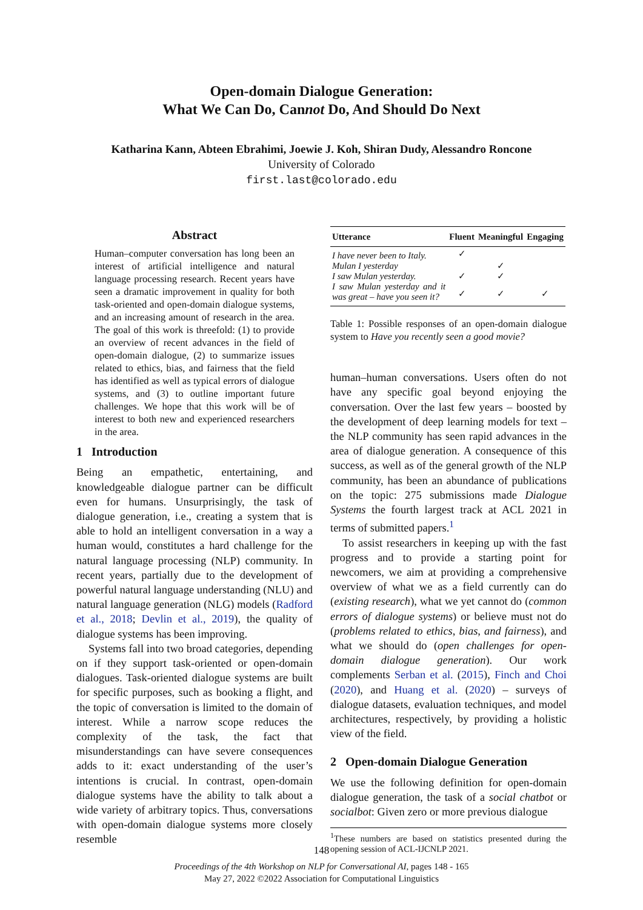Open-domain Dialogue Generation:
What We Can Do, Cannot Do, And Should Do Next
Katharina Kann, Abteen Ebrahimi, Joewie J. Koh, Shiran Dudy, Alessandro Roncone
University of Colorado
first.last@colorado.edu
Abstract
Human–computer conversation has long been an interest of artificial intelligence and natural language processing research. Recent years have seen a dramatic improvement in quality for both task-oriented and open-domain dialogue systems, and an increasing amount of research in the area. The goal of this work is threefold: (1) to provide an overview of recent advances in the field of open-domain dialogue, (2) to summarize issues related to ethics, bias, and fairness that the field has identified as well as typical errors of dialogue systems, and (3) to outline important future challenges. We hope that this work will be of interest to both new and experienced researchers in the area.
1 Introduction
Being an empathetic, entertaining, and knowledgeable dialogue partner can be difficult even for humans. Unsurprisingly, the task of dialogue generation, i.e., creating a system that is able to hold an intelligent conversation in a way a human would, constitutes a hard challenge for the natural language processing (NLP) community. In recent years, partially due to the development of powerful natural language understanding (NLU) and natural language generation (NLG) models (Radford et al., 2018; Devlin et al., 2019), the quality of dialogue systems has been improving.
Systems fall into two broad categories, depending on if they support task-oriented or open-domain dialogues. Task-oriented dialogue systems are built for specific purposes, such as booking a flight, and the topic of conversation is limited to the domain of interest. While a narrow scope reduces the complexity of the task, the fact that misunderstandings can have severe consequences adds to it: exact understanding of the user’s intentions is crucial. In contrast, open-domain dialogue systems have the ability to talk about a wide variety of arbitrary topics. Thus, conversations with open-domain dialogue systems more closely resemble
| Utterance | Fluent | Meaningful | Engaging |
| --- | --- | --- | --- |
| I have never been to Italy. | ✓ | | |
| Mulan I yesterday | | ✓ | |
| I saw Mulan yesterday. | ✓ | ✓ | |
| I saw Mulan yesterday and it was great – have you seen it? | ✓ | ✓ | ✓ |
Table 1: Possible responses of an open-domain dialogue system to Have you recently seen a good movie?
human–human conversations. Users often do not have any specific goal beyond enjoying the conversation. Over the last few years – boosted by the development of deep learning models for text – the NLP community has seen rapid advances in the area of dialogue generation. A consequence of this success, as well as of the general growth of the NLP community, has been an abundance of publications on the topic: 275 submissions made Dialogue Systems the fourth largest track at ACL 2021 in terms of submitted papers.<sup>1</sup>
To assist researchers in keeping up with the fast progress and to provide a starting point for newcomers, we aim at providing a comprehensive overview of what we as a field currently can do (existing research), what we yet cannot do (common errors of dialogue systems) or believe must not do (problems related to ethics, bias, and fairness), and what we should do (open challenges for open-domain dialogue generation). Our work complements Serban et al. (2015), Finch and Choi (2020), and Huang et al. (2020) – surveys of dialogue datasets, evaluation techniques, and model architectures, respectively, by providing a holistic view of the field.
2 Open-domain Dialogue Generation
We use the following definition for open-domain dialogue generation, the task of a social chatbot or socialbot: Given zero or more previous dialogue
<sup>1</sup> These numbers are based on statistics presented during the opening session of ACL-IJCNLP 2021.
148
Proceedings of the 4th Workshop on NLP for Conversational AI, pages 148 - 165
May 27, 2022 ©2022 Association for Computational Linguistics